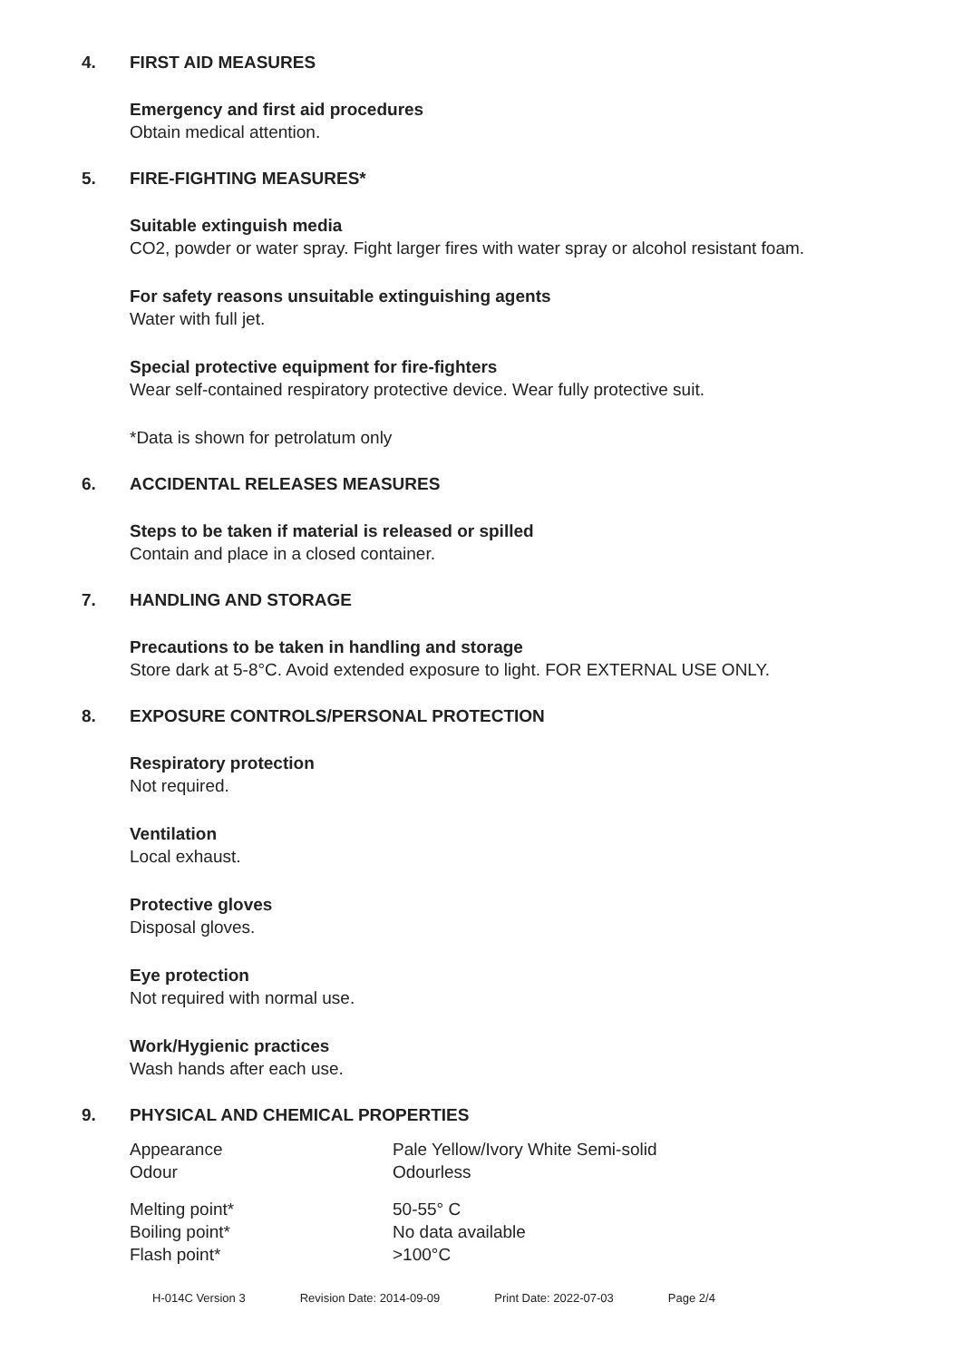4. FIRST AID MEASURES
Emergency and first aid procedures
Obtain medical attention.
5. FIRE-FIGHTING MEASURES*
Suitable extinguish media
CO2, powder or water spray. Fight larger fires with water spray or alcohol resistant foam.
For safety reasons unsuitable extinguishing agents
Water with full jet.
Special protective equipment for fire-fighters
Wear self-contained respiratory protective device. Wear fully protective suit.
*Data is shown for petrolatum only
6. ACCIDENTAL RELEASES MEASURES
Steps to be taken if material is released or spilled
Contain and place in a closed container.
7. HANDLING AND STORAGE
Precautions to be taken in handling and storage
Store dark at 5-8°C. Avoid extended exposure to light. FOR EXTERNAL USE ONLY.
8. EXPOSURE CONTROLS/PERSONAL PROTECTION
Respiratory protection
Not required.
Ventilation
Local exhaust.
Protective gloves
Disposal gloves.
Eye protection
Not required with normal use.
Work/Hygienic practices
Wash hands after each use.
9. PHYSICAL AND CHEMICAL PROPERTIES
| Appearance | Pale Yellow/Ivory White Semi-solid |
| Odour | Odourless |
| Melting point* | 50-55° C |
| Boiling point* | No data available |
| Flash point* | >100°C |
H-014C Version 3 Revision Date: 2014-09-09 Print Date: 2022-07-03 Page 2/4